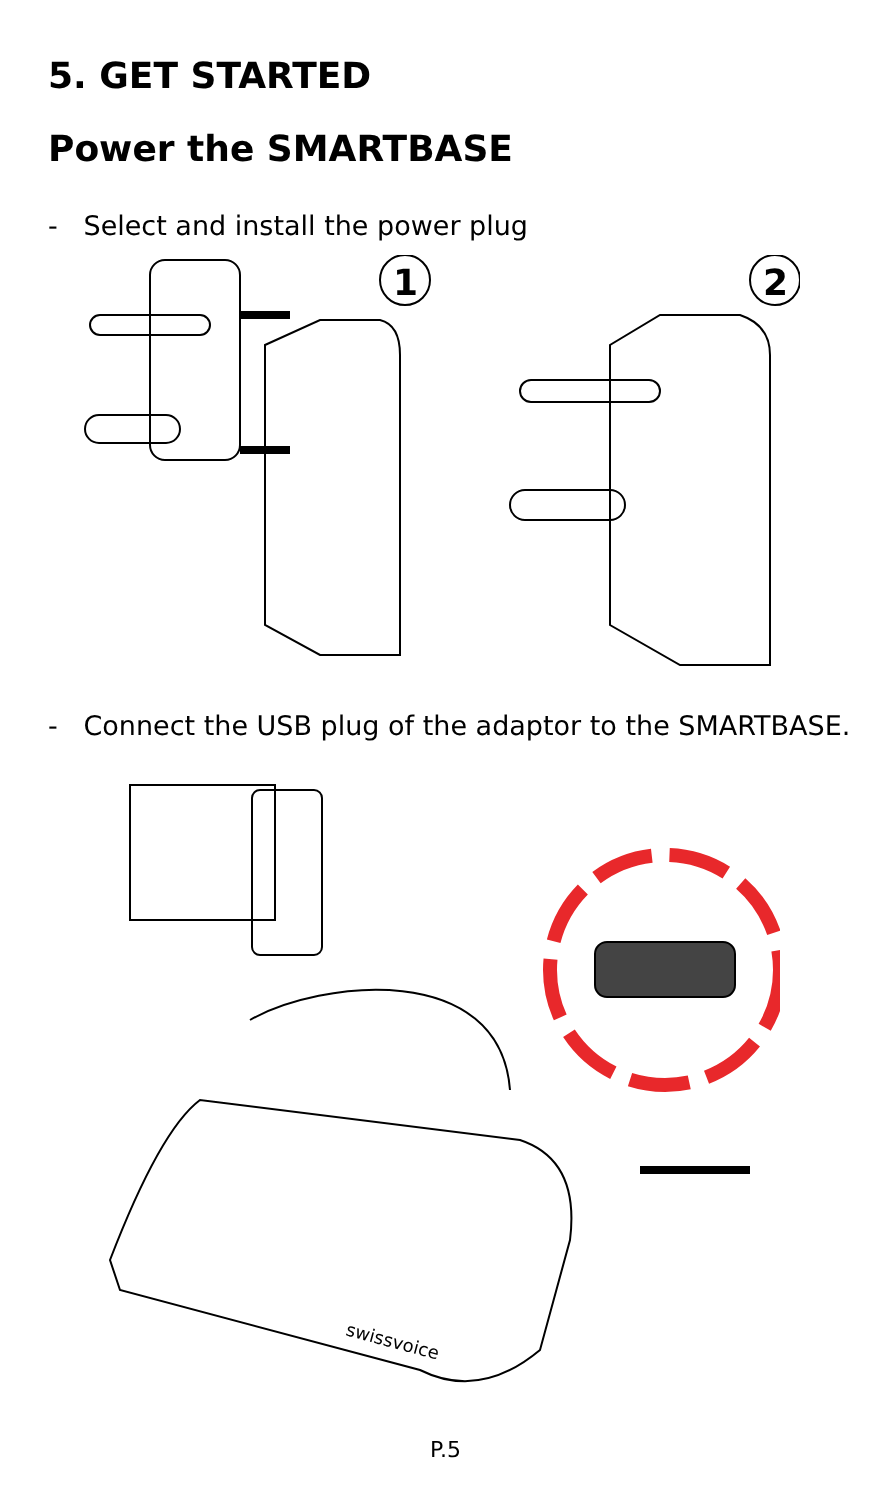5. GET STARTED
Power the SMARTBASE
- Select and install the power plug
1
2
- Connect the USB plug of the adaptor to the SMARTBASE.
swissvoice
P.5